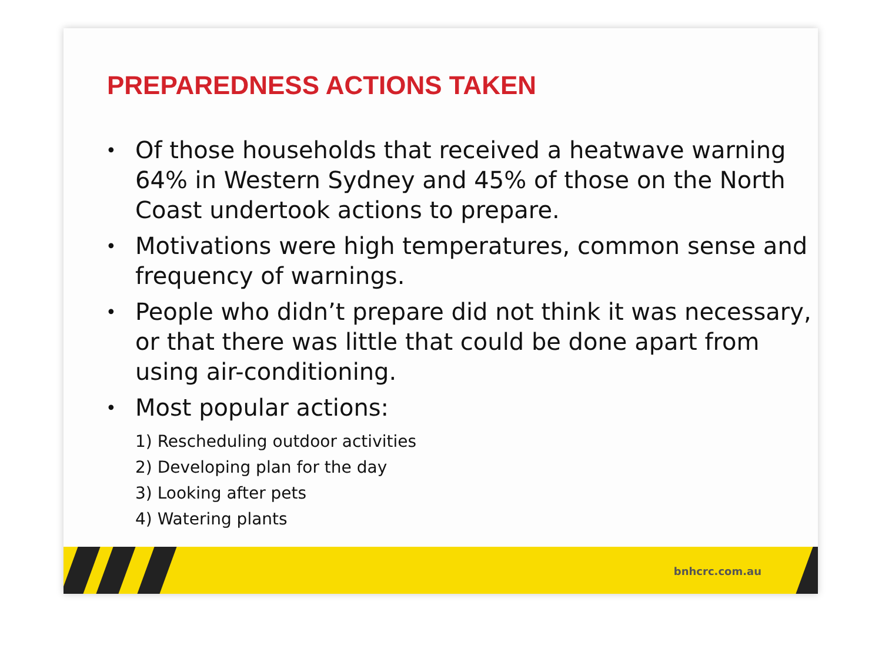PREPAREDNESS ACTIONS TAKEN
• Of those households that received a heatwave warning 64% in Western Sydney and 45% of those on the North Coast undertook actions to prepare.
• Motivations were high temperatures, common sense and frequency of warnings.
• People who didn’t prepare did not think it was necessary, or that there was little that could be done apart from using air-conditioning.
• Most popular actions:
1) Rescheduling outdoor activities
2) Developing plan for the day
3) Looking after pets
4) Watering plants
bnhcrc.com.au